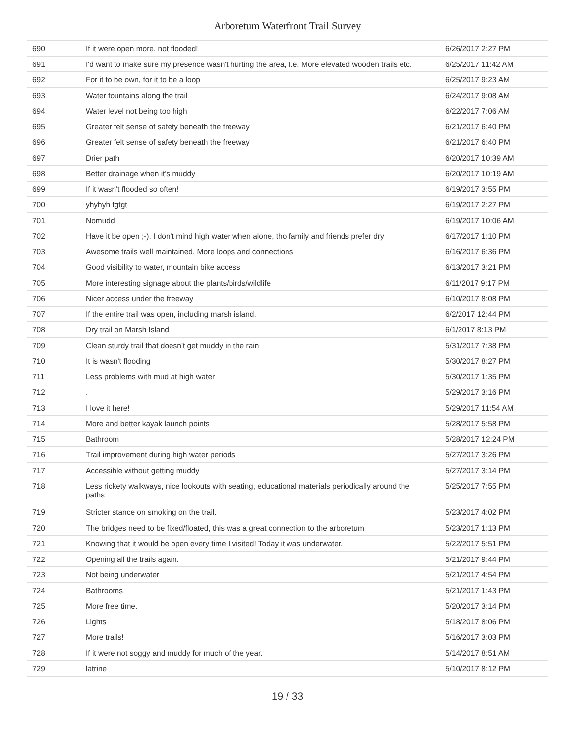Arboretum Waterfront Trail Survey
| 690 | If it were open more, not flooded! | 6/26/2017 2:27 PM |
| 691 | I'd want to make sure my presence wasn't hurting the area, I.e. More elevated wooden trails etc. | 6/25/2017 11:42 AM |
| 692 | For it to be own, for it to be a loop | 6/25/2017 9:23 AM |
| 693 | Water fountains along the trail | 6/24/2017 9:08 AM |
| 694 | Water level not being too high | 6/22/2017 7:06 AM |
| 695 | Greater felt sense of safety beneath the freeway | 6/21/2017 6:40 PM |
| 696 | Greater felt sense of safety beneath the freeway | 6/21/2017 6:40 PM |
| 697 | Drier path | 6/20/2017 10:39 AM |
| 698 | Better drainage when it's muddy | 6/20/2017 10:19 AM |
| 699 | If it wasn't flooded so often! | 6/19/2017 3:55 PM |
| 700 | yhyhyh tgtgt | 6/19/2017 2:27 PM |
| 701 | Nomudd | 6/19/2017 10:06 AM |
| 702 | Have it be open ;-). I don't mind high water when alone, tho family and friends prefer dry | 6/17/2017 1:10 PM |
| 703 | Awesome trails well maintained. More loops and connections | 6/16/2017 6:36 PM |
| 704 | Good visibility to water, mountain bike access | 6/13/2017 3:21 PM |
| 705 | More interesting signage about the plants/birds/wildlife | 6/11/2017 9:17 PM |
| 706 | Nicer access under the freeway | 6/10/2017 8:08 PM |
| 707 | If the entire trail was open, including marsh island. | 6/2/2017 12:44 PM |
| 708 | Dry trail on Marsh Island | 6/1/2017 8:13 PM |
| 709 | Clean sturdy trail that doesn't get muddy in the rain | 5/31/2017 7:38 PM |
| 710 | It is wasn't flooding | 5/30/2017 8:27 PM |
| 711 | Less problems with mud at high water | 5/30/2017 1:35 PM |
| 712 | . | 5/29/2017 3:16 PM |
| 713 | I love it here! | 5/29/2017 11:54 AM |
| 714 | More and better kayak launch points | 5/28/2017 5:58 PM |
| 715 | Bathroom | 5/28/2017 12:24 PM |
| 716 | Trail improvement during high water periods | 5/27/2017 3:26 PM |
| 717 | Accessible without getting muddy | 5/27/2017 3:14 PM |
| 718 | Less rickety walkways, nice lookouts with seating, educational materials periodically around the paths | 5/25/2017 7:55 PM |
| 719 | Stricter stance on smoking on the trail. | 5/23/2017 4:02 PM |
| 720 | The bridges need to be fixed/floated, this was a great connection to the arboretum | 5/23/2017 1:13 PM |
| 721 | Knowing that it would be open every time I visited! Today it was underwater. | 5/22/2017 5:51 PM |
| 722 | Opening all the trails again. | 5/21/2017 9:44 PM |
| 723 | Not being underwater | 5/21/2017 4:54 PM |
| 724 | Bathrooms | 5/21/2017 1:43 PM |
| 725 | More free time. | 5/20/2017 3:14 PM |
| 726 | Lights | 5/18/2017 8:06 PM |
| 727 | More trails! | 5/16/2017 3:03 PM |
| 728 | If it were not soggy and muddy for much of the year. | 5/14/2017 8:51 AM |
| 729 | latrine | 5/10/2017 8:12 PM |
19 / 33